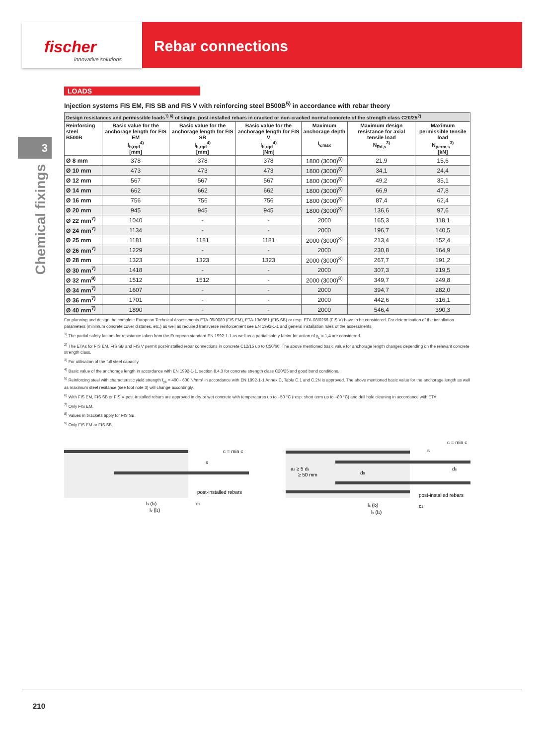fischer
innovative solutions
Rebar connections
3
Chemical fixings
LOADS
Injection systems FIS EM, FIS SB and FIS V with reinforcing steel B500B<sup>5)</sup> in accordance with rebar theory
| Design resistances and permissible loads<sup>1) 6)</sup> of single, post-installed rebars in cracked or non-cracked normal concrete of the strength class C20/25<sup>2)</sup> | | | | | | |
| --- | --- | --- | --- | --- | --- | --- |
| Reinforcing steel B500B | Basic value for the anchorage length for FIS EM l<sub>b,rqd</sub><sup>4)</sup> [mm] | Basic value for the anchorage length for FIS SB l<sub>b,rqd</sub><sup>4)</sup> [mm] | Basic value for the anchorage length for FIS V l<sub>b,rqd</sub><sup>4)</sup> [Nm] | Maximum anchorage depth l<sub>v,max</sub> | Maximum design resistance for axial tensile load N<sub>Rd,s</sub><sup>3)</sup> | Maximum permissible tensile load N<sub>perm,s</sub><sup>3)</sup> [kN] |
| Ø 8 mm | 378 | 378 | 378 | 1800 (3000)<sup>8)</sup> | 21,9 | 15,6 |
| Ø 10 mm | 473 | 473 | 473 | 1800 (3000)<sup>8)</sup> | 34,1 | 24,4 |
| Ø 12 mm | 567 | 567 | 567 | 1800 (3000)<sup>8)</sup> | 49,2 | 35,1 |
| Ø 14 mm | 662 | 662 | 662 | 1800 (3000)<sup>8)</sup> | 66,9 | 47,8 |
| Ø 16 mm | 756 | 756 | 756 | 1800 (3000)<sup>8)</sup> | 87,4 | 62,4 |
| Ø 20 mm | 945 | 945 | 945 | 1800 (3000)<sup>8)</sup> | 136,6 | 97,6 |
| Ø 22 mm<sup>7)</sup> | 1040 | - | - | 2000 | 165,3 | 118,1 |
| Ø 24 mm<sup>7)</sup> | 1134 | - | - | 2000 | 196,7 | 140,5 |
| Ø 25 mm | 1181 | 1181 | 1181 | 2000 (3000)<sup>8)</sup> | 213,4 | 152,4 |
| Ø 26 mm<sup>7)</sup> | 1229 | - | - | 2000 | 230,8 | 164,9 |
| Ø 28 mm | 1323 | 1323 | 1323 | 2000 (3000)<sup>8)</sup> | 267,7 | 191,2 |
| Ø 30 mm<sup>7)</sup> | 1418 | - | - | 2000 | 307,3 | 219,5 |
| Ø 32 mm<sup>9)</sup> | 1512 | 1512 | - | 2000 (3000)<sup>8)</sup> | 349,7 | 249,8 |
| Ø 34 mm<sup>7)</sup> | 1607 | - | - | 2000 | 394,7 | 282,0 |
| Ø 36 mm<sup>7)</sup> | 1701 | - | - | 2000 | 442,6 | 316,1 |
| Ø 40 mm<sup>7)</sup> | 1890 | - | - | 2000 | 546,4 | 390,3 |
For planning and design the complete European Technical Assessments ETA-09/0089 (FIS EM), ETA-13/0651 (FIS SB) or resp. ETA-08/0266 (FIS V) have to be considered. For determination of the installation parameters (minimum concrete cover distanes, etc.) as well as required transverse reinforcement see EN 1992-1-1 and general installation rules of the assessments.
<sup>1)</sup> The partial safety factors for resistance taken from the European standard EN 1992-1-1 as well as a partial safety factor for action of γ<sub>L</sub> = 1,4 are considered.
<sup>2)</sup> The ETAs for FIS EM, FIS SB and FIS V permit post-installed rebar connections in concrete C12/15 up to C50/60. The above mentioned basic value for anchorage length changes depending on the relevant concrete strength class.
<sup>3)</sup> For utilisation of the full steel capacity.
<sup>4)</sup> Basic value of the anchorage length in accordance with EN 1992-1-1, section 8.4.3 for concrete strength class C20/25 and good bond conditions.
<sup>5)</sup> Reinforcing steel with characteristic yield strength f<sub>yk</sub> = 400 - 600 N/mm² in accordance with EN 1992-1-1 Annex C, Table C.1 and C.2N is approved. The above mentioned basic value for the anchorage length as well as maximum steel resitance (see foot note 3) will change accordingly.
<sup>6)</sup> With FIS EM, FIS SB or FIS V post-installed rebars are approved in dry or wet concrete with temperatures up to +50 °C (resp. short term up to +80 °C) and drill hole cleaning in accordance with ETA.
<sup>7)</sup> Only FIS EM.
<sup>8)</sup> Values in brackets apply for FIS SB.
<sup>9)</sup> Only FIS EM or FIS SB.
c = min c
s
post-installed rebars
ls (l0)
c1
lv (l1)
c = min c
s
as ≥ 5 ds
≥ 50 mm
d0
ds
post-installed rebars
ls (l0)
c1
lv (l1)
210